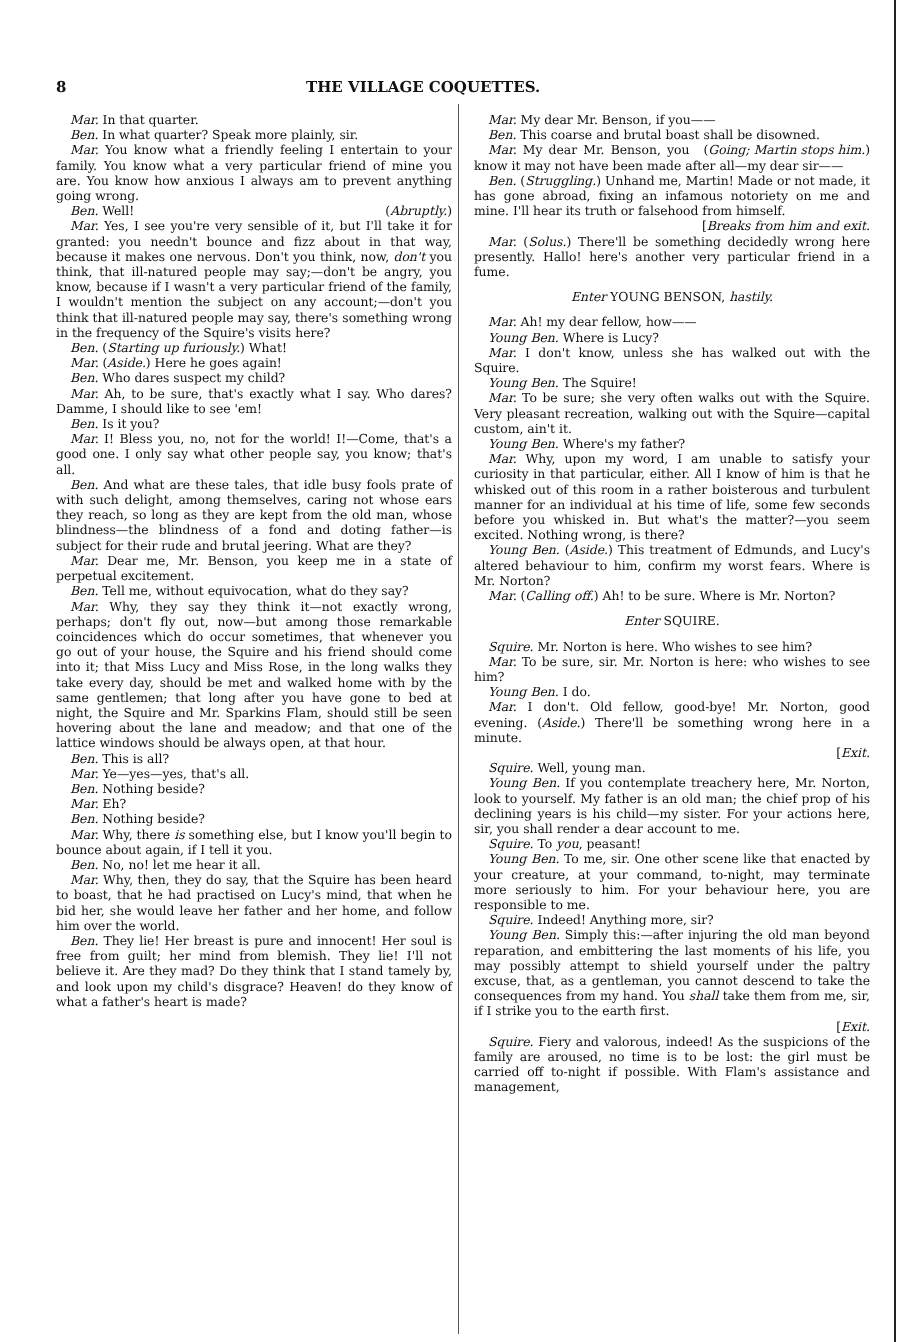8 THE VILLAGE COQUETTES.
Mar. In that quarter.
Ben. In what quarter? Speak more plainly, sir.
Mar. You know what a friendly feeling I entertain to your family. You know what a very particular friend of mine you are. You know how anxious I always am to prevent anything going wrong.
Ben. Well! (Abruptly.)
Mar. Yes, I see you're very sensible of it, but I'll take it for granted: you needn't bounce and fizz about in that way, because it makes one nervous. Don't you think, now, don't you think, that ill-natured people may say;—don't be angry, you know, because if I wasn't a very particular friend of the family, I wouldn't mention the subject on any account;—don't you think that ill-natured people may say, there's something wrong in the frequency of the Squire's visits here?
Ben. (Starting up furiously.) What!
Mar. (Aside.) Here he goes again!
Ben. Who dares suspect my child?
Mar. Ah, to be sure, that's exactly what I say. Who dares? Damme, I should like to see 'em!
Ben. Is it you?
Mar. I! Bless you, no, not for the world! I!—Come, that's a good one. I only say what other people say, you know; that's all.
Ben. And what are these tales, that idle busy fools prate of with such delight, among themselves, caring not whose ears they reach, so long as they are kept from the old man, whose blindness—the blindness of a fond and doting father—is subject for their rude and brutal jeering. What are they?
Mar. Dear me, Mr. Benson, you keep me in a state of perpetual excitement.
Ben. Tell me, without equivocation, what do they say?
Mar. Why, they say they think it—not exactly wrong, perhaps; don't fly out, now—but among those remarkable coincidences which do occur sometimes, that whenever you go out of your house, the Squire and his friend should come into it; that Miss Lucy and Miss Rose, in the long walks they take every day, should be met and walked home with by the same gentlemen; that long after you have gone to bed at night, the Squire and Mr. Sparkins Flam, should still be seen hovering about the lane and meadow; and that one of the lattice windows should be always open, at that hour.
Ben. This is all?
Mar. Ye—yes—yes, that's all.
Ben. Nothing beside?
Mar. Eh?
Ben. Nothing beside?
Mar. Why, there is something else, but I know you'll begin to bounce about again, if I tell it you.
Ben. No, no! let me hear it all.
Mar. Why, then, they do say, that the Squire has been heard to boast, that he had practised on Lucy's mind, that when he bid her, she would leave her father and her home, and follow him over the world.
Ben. They lie! Her breast is pure and innocent! Her soul is free from guilt; her mind from blemish. They lie! I'll not believe it. Are they mad? Do they think that I stand tamely by, and look upon my child's disgrace? Heaven! do they know of what a father's heart is made?
Mar. My dear Mr. Benson, if you——
Ben. This coarse and brutal boast shall be disowned. (Going; Martin stops him.)
Mar. My dear Mr. Benson, you know it may not have been made after all—my dear sir——
Ben. (Struggling.) Unhand me, Martin! Made or not made, it has gone abroad, fixing an infamous notoriety on me and mine. I'll hear its truth or falsehood from himself.
[Breaks from him and exit.
Mar. (Solus.) There'll be something decidedly wrong here presently. Hallo! here's another very particular friend in a fume.
Enter YOUNG BENSON, hastily.
Mar. Ah! my dear fellow, how——
Young Ben. Where is Lucy?
Mar. I don't know, unless she has walked out with the Squire.
Young Ben. The Squire!
Mar. To be sure; she very often walks out with the Squire. Very pleasant recreation, walking out with the Squire—capital custom, ain't it.
Young Ben. Where's my father?
Mar. Why, upon my word, I am unable to satisfy your curiosity in that particular, either. All I know of him is that he whisked out of this room in a rather boisterous and turbulent manner for an individual at his time of life, some few seconds before you whisked in. But what's the matter?—you seem excited. Nothing wrong, is there?
Young Ben. (Aside.) This treatment of Edmunds, and Lucy's altered behaviour to him, confirm my worst fears. Where is Mr. Norton?
Mar. (Calling off.) Ah! to be sure. Where is Mr. Norton?
Enter SQUIRE.
Squire. Mr. Norton is here. Who wishes to see him?
Mar. To be sure, sir. Mr. Norton is here: who wishes to see him?
Young Ben. I do.
Mar. I don't. Old fellow, good-bye! Mr. Norton, good evening. (Aside.) There'll be something wrong here in a minute.
[Exit.
Squire. Well, young man.
Young Ben. If you contemplate treachery here, Mr. Norton, look to yourself. My father is an old man; the chief prop of his declining years is his child—my sister. For your actions here, sir, you shall render a dear account to me.
Squire. To you, peasant!
Young Ben. To me, sir. One other scene like that enacted by your creature, at your command, to-night, may terminate more seriously to him. For your behaviour here, you are responsible to me.
Squire. Indeed! Anything more, sir?
Young Ben. Simply this:—after injuring the old man beyond reparation, and embittering the last moments of his life, you may possibly attempt to shield yourself under the paltry excuse, that, as a gentleman, you cannot descend to take the consequences from my hand. You shall take them from me, sir, if I strike you to the earth first.
[Exit.
Squire. Fiery and valorous, indeed! As the suspicions of the family are aroused, no time is to be lost: the girl must be carried off to-night if possible. With Flam's assistance and management,